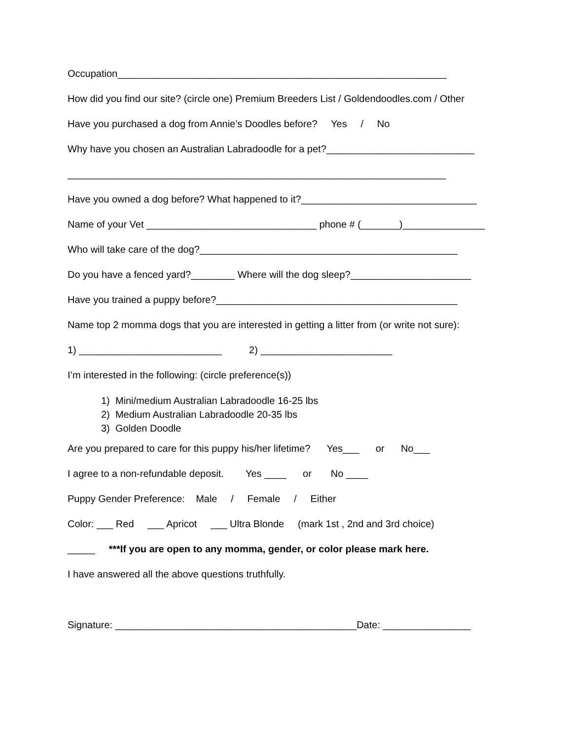Occupation____________________________________________________________
How did you find our site? (circle one) Premium Breeders List / Goldendoodles.com / Other
Have you purchased a dog from Annie’s Doodles before? Yes / No
Why have you chosen an Australian Labradoodle for a pet?___________________________
_____________________________________________________________________
Have you owned a dog before? What happened to it?________________________________
Name of your Vet _______________________________ phone # (_______)_______________
Who will take care of the dog?_______________________________________________
Do you have a fenced yard?________ Where will the dog sleep?______________________
Have you trained a puppy before?____________________________________________
Name top 2 momma dogs that you are interested in getting a litter from (or write not sure):
1) __________________________ 2) ________________________
I’m interested in the following: (circle preference(s))
1) Mini/medium Australian Labradoodle 16-25 lbs
2) Medium Australian Labradoodle 20-35 lbs
3) Golden Doodle
Are you prepared to care for this puppy his/her lifetime? Yes___ or No___
I agree to a non-refundable deposit. Yes ____ or No ____
Puppy Gender Preference: Male / Female / Either
Color: ___ Red ___ Apricot ___ Ultra Blonde (mark 1st , 2nd and 3rd choice)
_____ ***If you are open to any momma, gender, or color please mark here.
I have answered all the above questions truthfully.
Signature: ____________________________________________Date: ________________